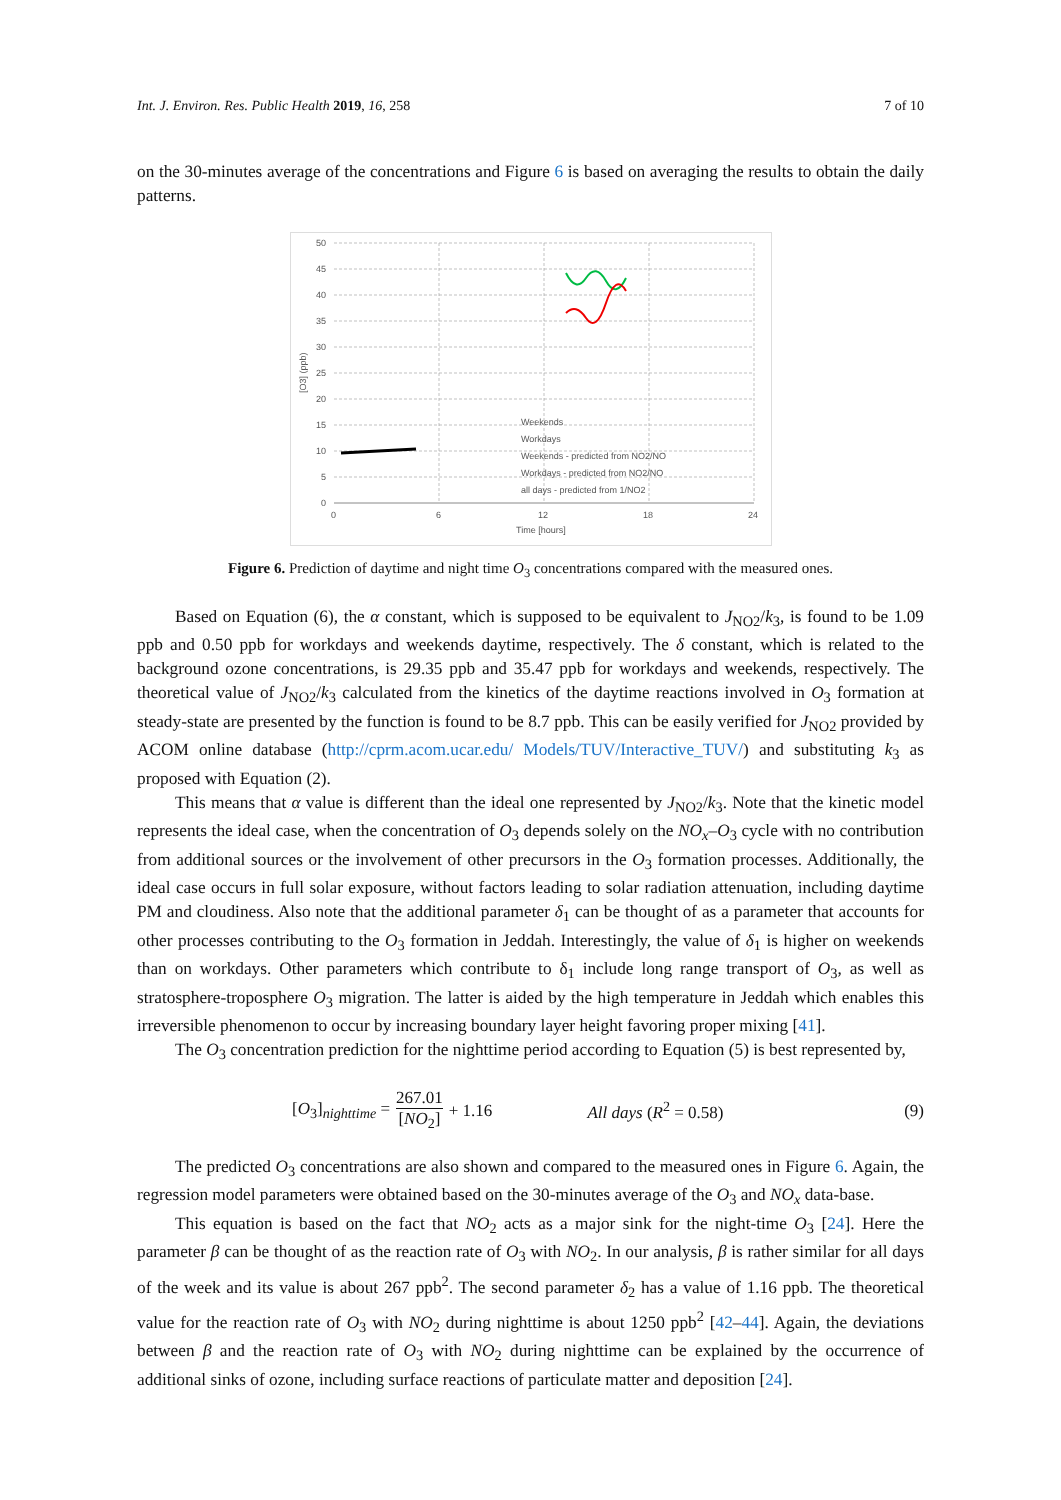Int. J. Environ. Res. Public Health 2019, 16, 258 7 of 10
on the 30-minutes average of the concentrations and Figure 6 is based on averaging the results to obtain the daily patterns.
50
45
40
35
30
25
20
15
10
5
0
0
6
12
18
24
Time [hours]
[O3] (ppb)
Weekends
Workdays
Weekends - predicted from NO2/NO
Workdays - predicted from NO2/NO
all days - predicted from 1/NO2
Figure 6. Prediction of daytime and night time O<sub>3</sub> concentrations compared with the measured ones.
Based on Equation (6), the α constant, which is supposed to be equivalent to J<sub>NO2</sub>/k<sub>3</sub>, is found to be 1.09 ppb and 0.50 ppb for workdays and weekends daytime, respectively. The δ constant, which is related to the background ozone concentrations, is 29.35 ppb and 35.47 ppb for workdays and weekends, respectively. The theoretical value of J<sub>NO2</sub>/k<sub>3</sub> calculated from the kinetics of the daytime reactions involved in O<sub>3</sub> formation at steady-state are presented by the function is found to be 8.7 ppb. This can be easily verified for J<sub>NO2</sub> provided by ACOM online database (http://cprm.acom.ucar.edu/ Models/TUV/Interactive_TUV/) and substituting k<sub>3</sub> as proposed with Equation (2).
This means that α value is different than the ideal one represented by J<sub>NO2</sub>/k<sub>3</sub>. Note that the kinetic model represents the ideal case, when the concentration of O<sub>3</sub> depends solely on the NO<sub>x</sub>–O<sub>3</sub> cycle with no contribution from additional sources or the involvement of other precursors in the O<sub>3</sub> formation processes. Additionally, the ideal case occurs in full solar exposure, without factors leading to solar radiation attenuation, including daytime PM and cloudiness. Also note that the additional parameter δ<sub>1</sub> can be thought of as a parameter that accounts for other processes contributing to the O<sub>3</sub> formation in Jeddah. Interestingly, the value of δ<sub>1</sub> is higher on weekends than on workdays. Other parameters which contribute to δ<sub>1</sub> include long range transport of O<sub>3</sub>, as well as stratosphere-troposphere O<sub>3</sub> migration. The latter is aided by the high temperature in Jeddah which enables this irreversible phenomenon to occur by increasing boundary layer height favoring proper mixing [41].
The O<sub>3</sub> concentration prediction for the nighttime period according to Equation (5) is best represented by,
[O<sub>3</sub>]<sub>nighttime</sub> = 267.01 [NO<sub>2</sub>] + 1.16 All days (R<sup>2</sup> = 0.58) (9)
The predicted O<sub>3</sub> concentrations are also shown and compared to the measured ones in Figure 6. Again, the regression model parameters were obtained based on the 30-minutes average of the O<sub>3</sub> and NO<sub>x</sub> data-base.
This equation is based on the fact that NO<sub>2</sub> acts as a major sink for the night-time O<sub>3</sub> [24]. Here the parameter β can be thought of as the reaction rate of O<sub>3</sub> with NO<sub>2</sub>. In our analysis, β is rather similar for all days of the week and its value is about 267 ppb<sup>2</sup>. The second parameter δ<sub>2</sub> has a value of 1.16 ppb. The theoretical value for the reaction rate of O<sub>3</sub> with NO<sub>2</sub> during nighttime is about 1250 ppb<sup>2</sup> [42–44]. Again, the deviations between β and the reaction rate of O<sub>3</sub> with NO<sub>2</sub> during nighttime can be explained by the occurrence of additional sinks of ozone, including surface reactions of particulate matter and deposition [24].